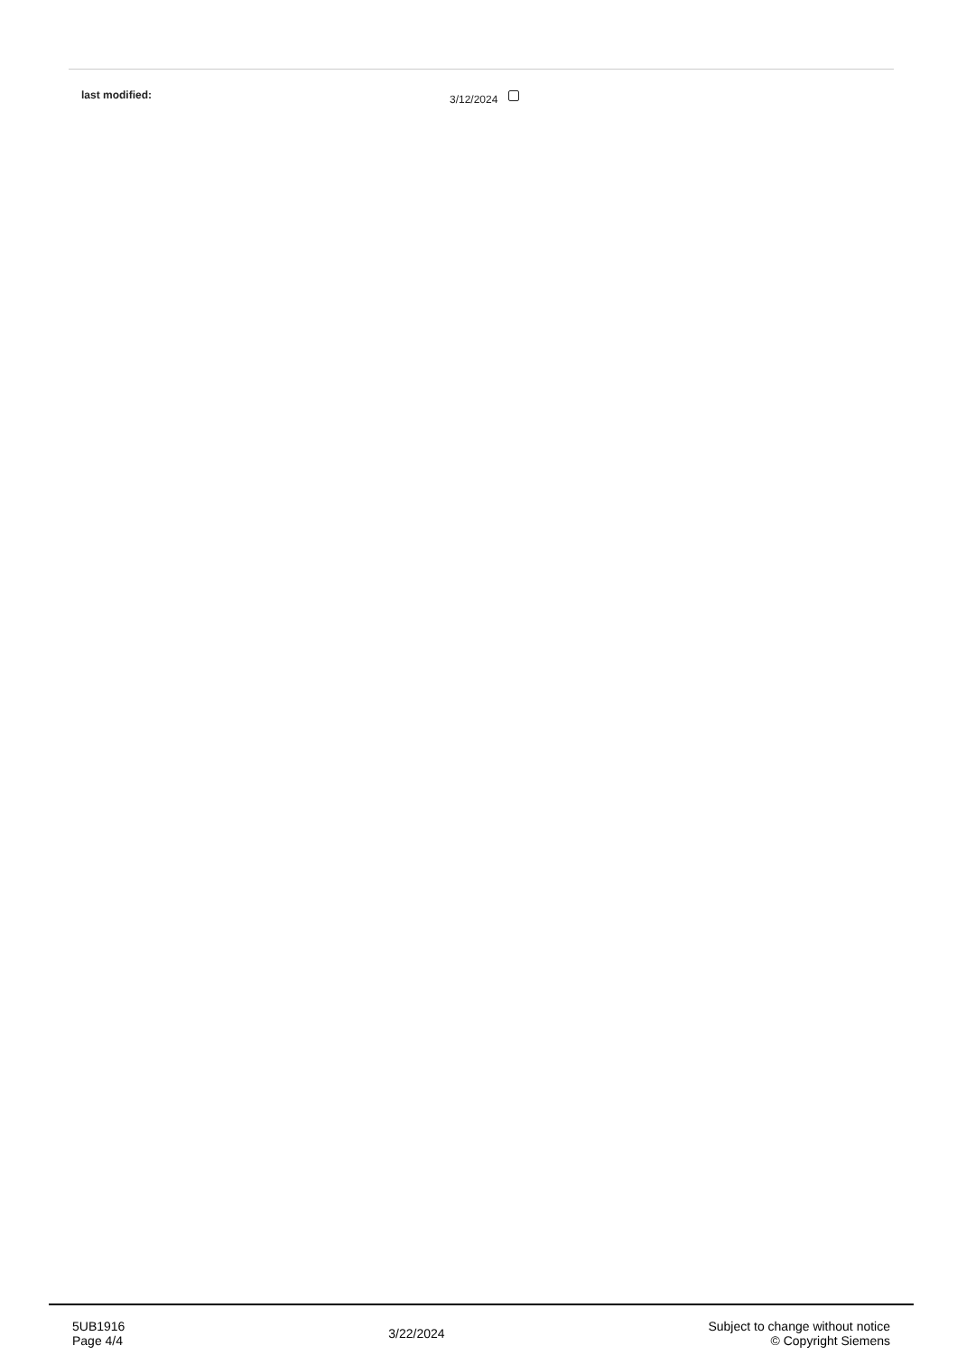| last modified: | 3/12/2024 |
5UB1916
Page 4/4
3/22/2024
Subject to change without notice
© Copyright Siemens